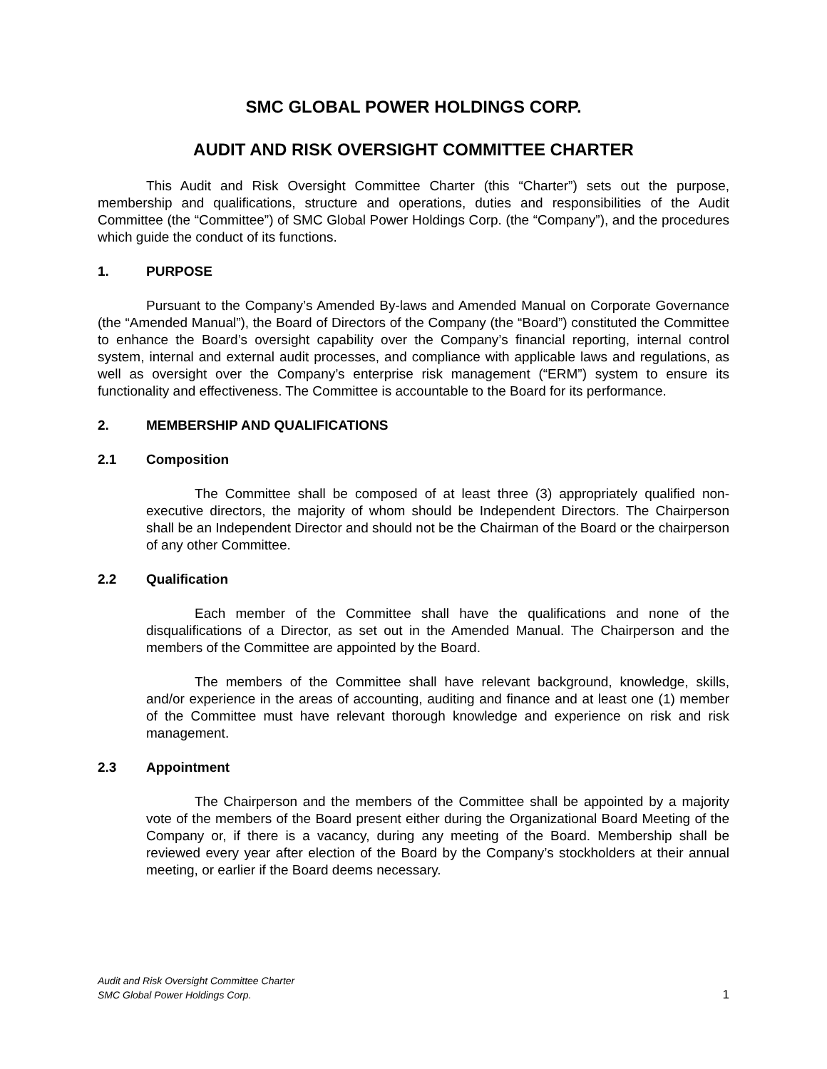SMC GLOBAL POWER HOLDINGS CORP.
AUDIT AND RISK OVERSIGHT COMMITTEE CHARTER
This Audit and Risk Oversight Committee Charter (this “Charter”) sets out the purpose, membership and qualifications, structure and operations, duties and responsibilities of the Audit Committee (the “Committee”) of SMC Global Power Holdings Corp. (the “Company”), and the procedures which guide the conduct of its functions.
1. PURPOSE
Pursuant to the Company’s Amended By-laws and Amended Manual on Corporate Governance (the “Amended Manual”), the Board of Directors of the Company (the “Board”) constituted the Committee to enhance the Board’s oversight capability over the Company’s financial reporting, internal control system, internal and external audit processes, and compliance with applicable laws and regulations, as well as oversight over the Company’s enterprise risk management (“ERM”) system to ensure its functionality and effectiveness. The Committee is accountable to the Board for its performance.
2. MEMBERSHIP AND QUALIFICATIONS
2.1 Composition
The Committee shall be composed of at least three (3) appropriately qualified non-executive directors, the majority of whom should be Independent Directors. The Chairperson shall be an Independent Director and should not be the Chairman of the Board or the chairperson of any other Committee.
2.2 Qualification
Each member of the Committee shall have the qualifications and none of the disqualifications of a Director, as set out in the Amended Manual. The Chairperson and the members of the Committee are appointed by the Board.
The members of the Committee shall have relevant background, knowledge, skills, and/or experience in the areas of accounting, auditing and finance and at least one (1) member of the Committee must have relevant thorough knowledge and experience on risk and risk management.
2.3 Appointment
The Chairperson and the members of the Committee shall be appointed by a majority vote of the members of the Board present either during the Organizational Board Meeting of the Company or, if there is a vacancy, during any meeting of the Board. Membership shall be reviewed every year after election of the Board by the Company’s stockholders at their annual meeting, or earlier if the Board deems necessary.
Audit and Risk Oversight Committee Charter
SMC Global Power Holdings Corp.
1